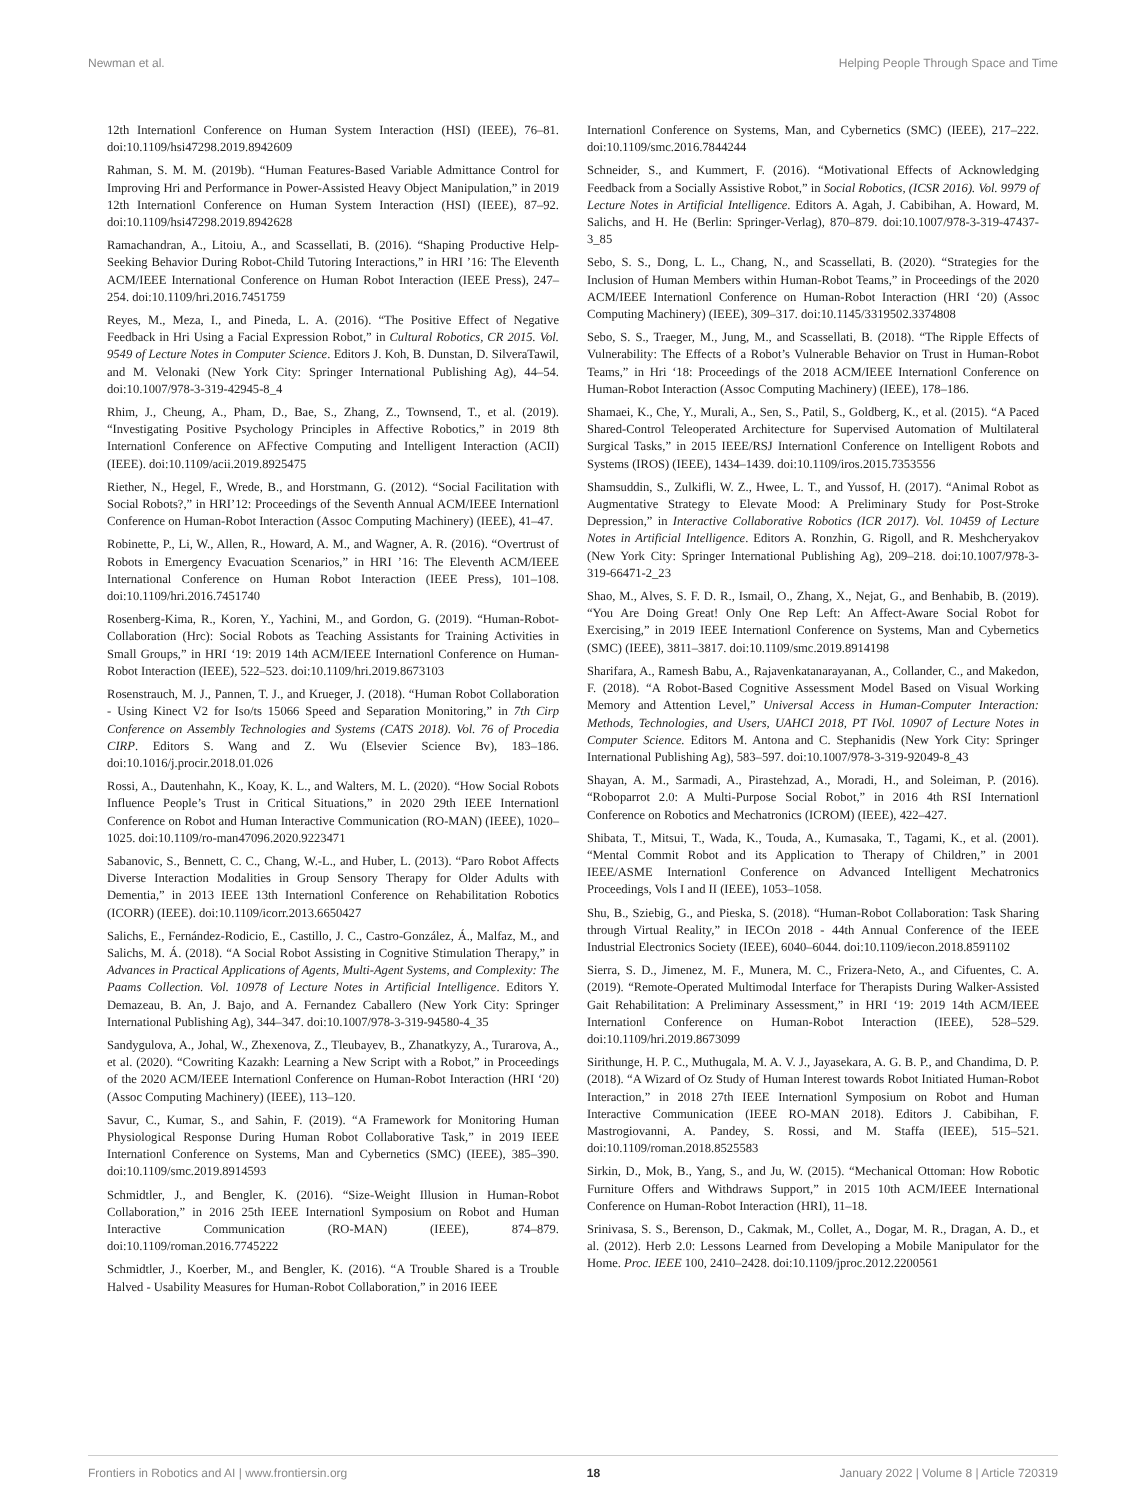Newman et al. Helping People Through Space and Time
12th Internationl Conference on Human System Interaction (HSI) (IEEE), 76–81. doi:10.1109/hsi47298.2019.8942609
Rahman, S. M. M. (2019b). “Human Features-Based Variable Admittance Control for Improving Hri and Performance in Power-Assisted Heavy Object Manipulation,” in 2019 12th Internationl Conference on Human System Interaction (HSI) (IEEE), 87–92. doi:10.1109/hsi47298.2019.8942628
Ramachandran, A., Litoiu, A., and Scassellati, B. (2016). “Shaping Productive Help-Seeking Behavior During Robot-Child Tutoring Interactions,” in HRI ’16: The Eleventh ACM/IEEE International Conference on Human Robot Interaction (IEEE Press), 247–254. doi:10.1109/hri.2016.7451759
Reyes, M., Meza, I., and Pineda, L. A. (2016). “The Positive Effect of Negative Feedback in Hri Using a Facial Expression Robot,” in Cultural Robotics, CR 2015. Vol. 9549 of Lecture Notes in Computer Science. Editors J. Koh, B. Dunstan, D. SilveraTawil, and M. Velonaki (New York City: Springer International Publishing Ag), 44–54. doi:10.1007/978-3-319-42945-8_4
Rhim, J., Cheung, A., Pham, D., Bae, S., Zhang, Z., Townsend, T., et al. (2019). “Investigating Positive Psychology Principles in Affective Robotics,” in 2019 8th Internationl Conference on AFfective Computing and Intelligent Interaction (ACII) (IEEE). doi:10.1109/acii.2019.8925475
Riether, N., Hegel, F., Wrede, B., and Horstmann, G. (2012). “Social Facilitation with Social Robots?,” in HRI’12: Proceedings of the Seventh Annual ACM/IEEE Internationl Conference on Human-Robot Interaction (Assoc Computing Machinery) (IEEE), 41–47.
Robinette, P., Li, W., Allen, R., Howard, A. M., and Wagner, A. R. (2016). “Overtrust of Robots in Emergency Evacuation Scenarios,” in HRI ’16: The Eleventh ACM/IEEE International Conference on Human Robot Interaction (IEEE Press), 101–108. doi:10.1109/hri.2016.7451740
Rosenberg-Kima, R., Koren, Y., Yachini, M., and Gordon, G. (2019). “Human-Robot-Collaboration (Hrc): Social Robots as Teaching Assistants for Training Activities in Small Groups,” in HRI ‘19: 2019 14th ACM/IEEE Internationl Conference on Human-Robot Interaction (IEEE), 522–523. doi:10.1109/hri.2019.8673103
Rosenstrauch, M. J., Pannen, T. J., and Krueger, J. (2018). “Human Robot Collaboration - Using Kinect V2 for Iso/ts 15066 Speed and Separation Monitoring,” in 7th Cirp Conference on Assembly Technologies and Systems (CATS 2018). Vol. 76 of Procedia CIRP. Editors S. Wang and Z. Wu (Elsevier Science Bv), 183–186. doi:10.1016/j.procir.2018.01.026
Rossi, A., Dautenhahn, K., Koay, K. L., and Walters, M. L. (2020). “How Social Robots Influence People’s Trust in Critical Situations,” in 2020 29th IEEE Internationl Conference on Robot and Human Interactive Communication (RO-MAN) (IEEE), 1020–1025. doi:10.1109/ro-man47096.2020.9223471
Sabanovic, S., Bennett, C. C., Chang, W.-L., and Huber, L. (2013). “Paro Robot Affects Diverse Interaction Modalities in Group Sensory Therapy for Older Adults with Dementia,” in 2013 IEEE 13th Internationl Conference on Rehabilitation Robotics (ICORR) (IEEE). doi:10.1109/icorr.2013.6650427
Salichs, E., Fernández-Rodicio, E., Castillo, J. C., Castro-González, Á., Malfaz, M., and Salichs, M. Á. (2018). “A Social Robot Assisting in Cognitive Stimulation Therapy,” in Advances in Practical Applications of Agents, Multi-Agent Systems, and Complexity: The Paams Collection. Vol. 10978 of Lecture Notes in Artificial Intelligence. Editors Y. Demazeau, B. An, J. Bajo, and A. Fernandez Caballero (New York City: Springer International Publishing Ag), 344–347. doi:10.1007/978-3-319-94580-4_35
Sandygulova, A., Johal, W., Zhexenova, Z., Tleubayev, B., Zhanatkyzy, A., Turarova, A., et al. (2020). “Cowriting Kazakh: Learning a New Script with a Robot,” in Proceedings of the 2020 ACM/IEEE Internationl Conference on Human-Robot Interaction (HRI ‘20) (Assoc Computing Machinery) (IEEE), 113–120.
Savur, C., Kumar, S., and Sahin, F. (2019). “A Framework for Monitoring Human Physiological Response During Human Robot Collaborative Task,” in 2019 IEEE Internationl Conference on Systems, Man and Cybernetics (SMC) (IEEE), 385–390. doi:10.1109/smc.2019.8914593
Schmidtler, J., and Bengler, K. (2016). “Size-Weight Illusion in Human-Robot Collaboration,” in 2016 25th IEEE Internationl Symposium on Robot and Human Interactive Communication (RO-MAN) (IEEE), 874–879. doi:10.1109/roman.2016.7745222
Schmidtler, J., Koerber, M., and Bengler, K. (2016). “A Trouble Shared is a Trouble Halved - Usability Measures for Human-Robot Collaboration,” in 2016 IEEE
Internationl Conference on Systems, Man, and Cybernetics (SMC) (IEEE), 217–222. doi:10.1109/smc.2016.7844244
Schneider, S., and Kummert, F. (2016). “Motivational Effects of Acknowledging Feedback from a Socially Assistive Robot,” in Social Robotics, (ICSR 2016). Vol. 9979 of Lecture Notes in Artificial Intelligence. Editors A. Agah, J. Cabibihan, A. Howard, M. Salichs, and H. He (Berlin: Springer-Verlag), 870–879. doi:10.1007/978-3-319-47437-3_85
Sebo, S. S., Dong, L. L., Chang, N., and Scassellati, B. (2020). “Strategies for the Inclusion of Human Members within Human-Robot Teams,” in Proceedings of the 2020 ACM/IEEE Internationl Conference on Human-Robot Interaction (HRI ‘20) (Assoc Computing Machinery) (IEEE), 309–317. doi:10.1145/3319502.3374808
Sebo, S. S., Traeger, M., Jung, M., and Scassellati, B. (2018). “The Ripple Effects of Vulnerability: The Effects of a Robot’s Vulnerable Behavior on Trust in Human-Robot Teams,” in Hri ‘18: Proceedings of the 2018 ACM/IEEE Internationl Conference on Human-Robot Interaction (Assoc Computing Machinery) (IEEE), 178–186.
Shamaei, K., Che, Y., Murali, A., Sen, S., Patil, S., Goldberg, K., et al. (2015). “A Paced Shared-Control Teleoperated Architecture for Supervised Automation of Multilateral Surgical Tasks,” in 2015 IEEE/RSJ Internationl Conference on Intelligent Robots and Systems (IROS) (IEEE), 1434–1439. doi:10.1109/iros.2015.7353556
Shamsuddin, S., Zulkifli, W. Z., Hwee, L. T., and Yussof, H. (2017). “Animal Robot as Augmentative Strategy to Elevate Mood: A Preliminary Study for Post-Stroke Depression,” in Interactive Collaborative Robotics (ICR 2017). Vol. 10459 of Lecture Notes in Artificial Intelligence. Editors A. Ronzhin, G. Rigoll, and R. Meshcheryakov (New York City: Springer International Publishing Ag), 209–218. doi:10.1007/978-3-319-66471-2_23
Shao, M., Alves, S. F. D. R., Ismail, O., Zhang, X., Nejat, G., and Benhabib, B. (2019). “You Are Doing Great! Only One Rep Left: An Affect-Aware Social Robot for Exercising,” in 2019 IEEE Internationl Conference on Systems, Man and Cybernetics (SMC) (IEEE), 3811–3817. doi:10.1109/smc.2019.8914198
Sharifara, A., Ramesh Babu, A., Rajavenkatanarayanan, A., Collander, C., and Makedon, F. (2018). “A Robot-Based Cognitive Assessment Model Based on Visual Working Memory and Attention Level,” Universal Access in Human-Computer Interaction: Methods, Technologies, and Users, UAHCI 2018, PT IVol. 10907 of Lecture Notes in Computer Science. Editors M. Antona and C. Stephanidis (New York City: Springer International Publishing Ag), 583–597. doi:10.1007/978-3-319-92049-8_43
Shayan, A. M., Sarmadi, A., Pirastehzad, A., Moradi, H., and Soleiman, P. (2016). “Roboparrot 2.0: A Multi-Purpose Social Robot,” in 2016 4th RSI Internationl Conference on Robotics and Mechatronics (ICROM) (IEEE), 422–427.
Shibata, T., Mitsui, T., Wada, K., Touda, A., Kumasaka, T., Tagami, K., et al. (2001). “Mental Commit Robot and its Application to Therapy of Children,” in 2001 IEEE/ASME Internationl Conference on Advanced Intelligent Mechatronics Proceedings, Vols I and II (IEEE), 1053–1058.
Shu, B., Sziebig, G., and Pieska, S. (2018). “Human-Robot Collaboration: Task Sharing through Virtual Reality,” in IECOn 2018 - 44th Annual Conference of the IEEE Industrial Electronics Society (IEEE), 6040–6044. doi:10.1109/iecon.2018.8591102
Sierra, S. D., Jimenez, M. F., Munera, M. C., Frizera-Neto, A., and Cifuentes, C. A. (2019). “Remote-Operated Multimodal Interface for Therapists During Walker-Assisted Gait Rehabilitation: A Preliminary Assessment,” in HRI ‘19: 2019 14th ACM/IEEE Internationl Conference on Human-Robot Interaction (IEEE), 528–529. doi:10.1109/hri.2019.8673099
Sirithunge, H. P. C., Muthugala, M. A. V. J., Jayasekara, A. G. B. P., and Chandima, D. P. (2018). “A Wizard of Oz Study of Human Interest towards Robot Initiated Human-Robot Interaction,” in 2018 27th IEEE Internationl Symposium on Robot and Human Interactive Communication (IEEE RO-MAN 2018). Editors J. Cabibihan, F. Mastrogiovanni, A. Pandey, S. Rossi, and M. Staffa (IEEE), 515–521. doi:10.1109/roman.2018.8525583
Sirkin, D., Mok, B., Yang, S., and Ju, W. (2015). “Mechanical Ottoman: How Robotic Furniture Offers and Withdraws Support,” in 2015 10th ACM/IEEE International Conference on Human-Robot Interaction (HRI), 11–18.
Srinivasa, S. S., Berenson, D., Cakmak, M., Collet, A., Dogar, M. R., Dragan, A. D., et al. (2012). Herb 2.0: Lessons Learned from Developing a Mobile Manipulator for the Home. Proc. IEEE 100, 2410–2428. doi:10.1109/jproc.2012.2200561
Frontiers in Robotics and AI | www.frontiersin.org 18 January 2022 | Volume 8 | Article 720319